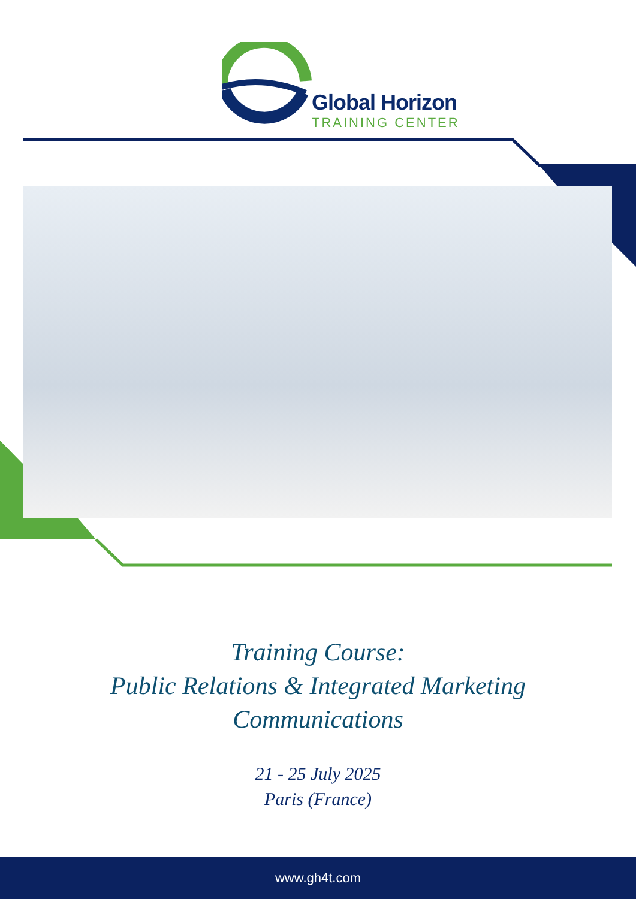Global Horizon
TRAINING CENTER
Training Course:
Public Relations & Integrated Marketing
Communications
21 - 25 July 2025
Paris (France)
www.gh4t.com